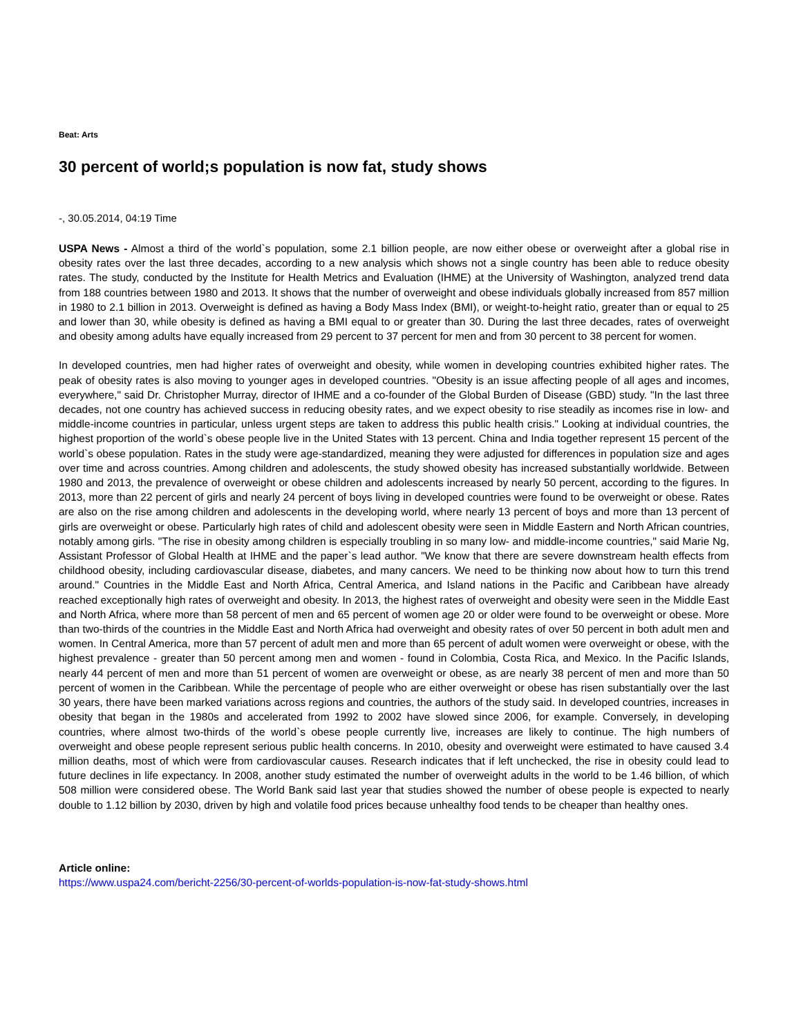Beat: Arts
30 percent of world;s population is now fat, study shows
-, 30.05.2014, 04:19 Time
USPA News - Almost a third of the world`s population, some 2.1 billion people, are now either obese or overweight after a global rise in obesity rates over the last three decades, according to a new analysis which shows not a single country has been able to reduce obesity rates. The study, conducted by the Institute for Health Metrics and Evaluation (IHME) at the University of Washington, analyzed trend data from 188 countries between 1980 and 2013. It shows that the number of overweight and obese individuals globally increased from 857 million in 1980 to 2.1 billion in 2013. Overweight is defined as having a Body Mass Index (BMI), or weight-to-height ratio, greater than or equal to 25 and lower than 30, while obesity is defined as having a BMI equal to or greater than 30. During the last three decades, rates of overweight and obesity among adults have equally increased from 29 percent to 37 percent for men and from 30 percent to 38 percent for women.
In developed countries, men had higher rates of overweight and obesity, while women in developing countries exhibited higher rates. The peak of obesity rates is also moving to younger ages in developed countries. "Obesity is an issue affecting people of all ages and incomes, everywhere," said Dr. Christopher Murray, director of IHME and a co-founder of the Global Burden of Disease (GBD) study. "In the last three decades, not one country has achieved success in reducing obesity rates, and we expect obesity to rise steadily as incomes rise in low- and middle-income countries in particular, unless urgent steps are taken to address this public health crisis." Looking at individual countries, the highest proportion of the world`s obese people live in the United States with 13 percent. China and India together represent 15 percent of the world`s obese population. Rates in the study were age-standardized, meaning they were adjusted for differences in population size and ages over time and across countries. Among children and adolescents, the study showed obesity has increased substantially worldwide. Between 1980 and 2013, the prevalence of overweight or obese children and adolescents increased by nearly 50 percent, according to the figures. In 2013, more than 22 percent of girls and nearly 24 percent of boys living in developed countries were found to be overweight or obese. Rates are also on the rise among children and adolescents in the developing world, where nearly 13 percent of boys and more than 13 percent of girls are overweight or obese. Particularly high rates of child and adolescent obesity were seen in Middle Eastern and North African countries, notably among girls. "The rise in obesity among children is especially troubling in so many low- and middle-income countries," said Marie Ng, Assistant Professor of Global Health at IHME and the paper`s lead author. "We know that there are severe downstream health effects from childhood obesity, including cardiovascular disease, diabetes, and many cancers. We need to be thinking now about how to turn this trend around." Countries in the Middle East and North Africa, Central America, and Island nations in the Pacific and Caribbean have already reached exceptionally high rates of overweight and obesity. In 2013, the highest rates of overweight and obesity were seen in the Middle East and North Africa, where more than 58 percent of men and 65 percent of women age 20 or older were found to be overweight or obese. More than two-thirds of the countries in the Middle East and North Africa had overweight and obesity rates of over 50 percent in both adult men and women. In Central America, more than 57 percent of adult men and more than 65 percent of adult women were overweight or obese, with the highest prevalence - greater than 50 percent among men and women - found in Colombia, Costa Rica, and Mexico. In the Pacific Islands, nearly 44 percent of men and more than 51 percent of women are overweight or obese, as are nearly 38 percent of men and more than 50 percent of women in the Caribbean. While the percentage of people who are either overweight or obese has risen substantially over the last 30 years, there have been marked variations across regions and countries, the authors of the study said. In developed countries, increases in obesity that began in the 1980s and accelerated from 1992 to 2002 have slowed since 2006, for example. Conversely, in developing countries, where almost two-thirds of the world`s obese people currently live, increases are likely to continue. The high numbers of overweight and obese people represent serious public health concerns. In 2010, obesity and overweight were estimated to have caused 3.4 million deaths, most of which were from cardiovascular causes. Research indicates that if left unchecked, the rise in obesity could lead to future declines in life expectancy. In 2008, another study estimated the number of overweight adults in the world to be 1.46 billion, of which 508 million were considered obese. The World Bank said last year that studies showed the number of obese people is expected to nearly double to 1.12 billion by 2030, driven by high and volatile food prices because unhealthy food tends to be cheaper than healthy ones.
Article online:
https://www.uspa24.com/bericht-2256/30-percent-of-worlds-population-is-now-fat-study-shows.html